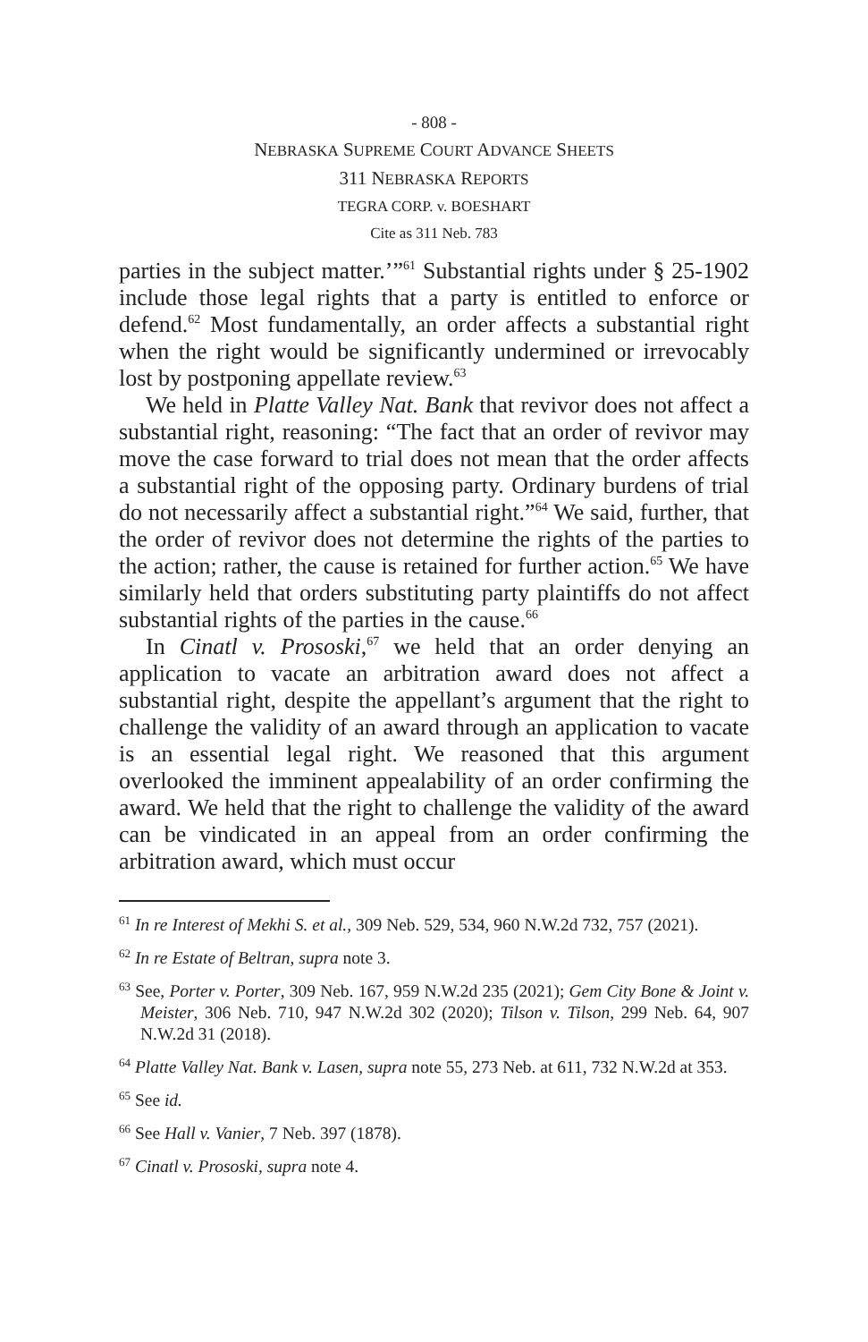- 808 -
NEBRASKA SUPREME COURT ADVANCE SHEETS
311 NEBRASKA REPORTS
TEGRA CORP. v. BOESHART
Cite as 311 Neb. 783
parties in the subject matter.’”<sup>61</sup> Substantial rights under § 25-1902 include those legal rights that a party is entitled to enforce or defend.<sup>62</sup> Most fundamentally, an order affects a substantial right when the right would be significantly undermined or irrevocably lost by postponing appellate review.<sup>63</sup>
We held in Platte Valley Nat. Bank that revivor does not affect a substantial right, reasoning: “The fact that an order of revivor may move the case forward to trial does not mean that the order affects a substantial right of the opposing party. Ordinary burdens of trial do not necessarily affect a substantial right.”<sup>64</sup> We said, further, that the order of revivor does not determine the rights of the parties to the action; rather, the cause is retained for further action.<sup>65</sup> We have similarly held that orders substituting party plaintiffs do not affect substantial rights of the parties in the cause.<sup>66</sup>
In Cinatl v. Prososki,<sup>67</sup> we held that an order denying an application to vacate an arbitration award does not affect a substantial right, despite the appellant’s argument that the right to challenge the validity of an award through an application to vacate is an essential legal right. We reasoned that this argument overlooked the imminent appealability of an order confirming the award. We held that the right to challenge the validity of the award can be vindicated in an appeal from an order confirming the arbitration award, which must occur
<sup>61</sup> In re Interest of Mekhi S. et al., 309 Neb. 529, 534, 960 N.W.2d 732, 757 (2021).
<sup>62</sup> In re Estate of Beltran, supra note 3.
<sup>63</sup> See, Porter v. Porter, 309 Neb. 167, 959 N.W.2d 235 (2021); Gem City Bone & Joint v. Meister, 306 Neb. 710, 947 N.W.2d 302 (2020); Tilson v. Tilson, 299 Neb. 64, 907 N.W.2d 31 (2018).
<sup>64</sup> Platte Valley Nat. Bank v. Lasen, supra note 55, 273 Neb. at 611, 732 N.W.2d at 353.
<sup>65</sup> See id.
<sup>66</sup> See Hall v. Vanier, 7 Neb. 397 (1878).
<sup>67</sup> Cinatl v. Prososki, supra note 4.